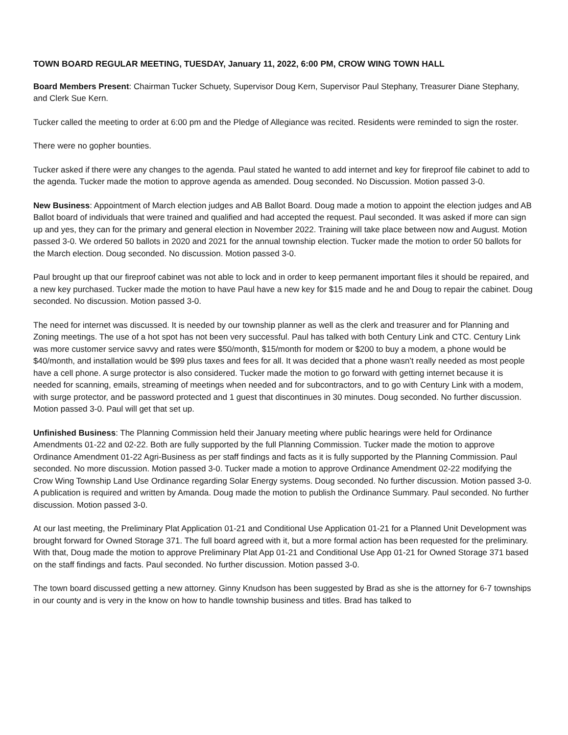TOWN BOARD REGULAR MEETING, TUESDAY, January 11, 2022, 6:00 PM, CROW WING TOWN HALL
Board Members Present: Chairman Tucker Schuety, Supervisor Doug Kern, Supervisor Paul Stephany, Treasurer Diane Stephany, and Clerk Sue Kern.
Tucker called the meeting to order at 6:00 pm and the Pledge of Allegiance was recited. Residents were reminded to sign the roster.
There were no gopher bounties.
Tucker asked if there were any changes to the agenda. Paul stated he wanted to add internet and key for fireproof file cabinet to add to the agenda. Tucker made the motion to approve agenda as amended. Doug seconded. No Discussion. Motion passed 3-0.
New Business: Appointment of March election judges and AB Ballot Board. Doug made a motion to appoint the election judges and AB Ballot board of individuals that were trained and qualified and had accepted the request. Paul seconded. It was asked if more can sign up and yes, they can for the primary and general election in November 2022. Training will take place between now and August. Motion passed 3-0. We ordered 50 ballots in 2020 and 2021 for the annual township election. Tucker made the motion to order 50 ballots for the March election. Doug seconded. No discussion. Motion passed 3-0.
Paul brought up that our fireproof cabinet was not able to lock and in order to keep permanent important files it should be repaired, and a new key purchased. Tucker made the motion to have Paul have a new key for $15 made and he and Doug to repair the cabinet. Doug seconded. No discussion. Motion passed 3-0.
The need for internet was discussed. It is needed by our township planner as well as the clerk and treasurer and for Planning and Zoning meetings. The use of a hot spot has not been very successful. Paul has talked with both Century Link and CTC. Century Link was more customer service savvy and rates were $50/month, $15/month for modem or $200 to buy a modem, a phone would be $40/month, and installation would be $99 plus taxes and fees for all. It was decided that a phone wasn’t really needed as most people have a cell phone. A surge protector is also considered. Tucker made the motion to go forward with getting internet because it is needed for scanning, emails, streaming of meetings when needed and for subcontractors, and to go with Century Link with a modem, with surge protector, and be password protected and 1 guest that discontinues in 30 minutes. Doug seconded. No further discussion. Motion passed 3-0. Paul will get that set up.
Unfinished Business: The Planning Commission held their January meeting where public hearings were held for Ordinance Amendments 01-22 and 02-22. Both are fully supported by the full Planning Commission. Tucker made the motion to approve Ordinance Amendment 01-22 Agri-Business as per staff findings and facts as it is fully supported by the Planning Commission. Paul seconded. No more discussion. Motion passed 3-0. Tucker made a motion to approve Ordinance Amendment 02-22 modifying the Crow Wing Township Land Use Ordinance regarding Solar Energy systems. Doug seconded. No further discussion. Motion passed 3-0. A publication is required and written by Amanda. Doug made the motion to publish the Ordinance Summary. Paul seconded. No further discussion. Motion passed 3-0.
At our last meeting, the Preliminary Plat Application 01-21 and Conditional Use Application 01-21 for a Planned Unit Development was brought forward for Owned Storage 371. The full board agreed with it, but a more formal action has been requested for the preliminary. With that, Doug made the motion to approve Preliminary Plat App 01-21 and Conditional Use App 01-21 for Owned Storage 371 based on the staff findings and facts. Paul seconded. No further discussion. Motion passed 3-0.
The town board discussed getting a new attorney. Ginny Knudson has been suggested by Brad as she is the attorney for 6-7 townships in our county and is very in the know on how to handle township business and titles. Brad has talked to